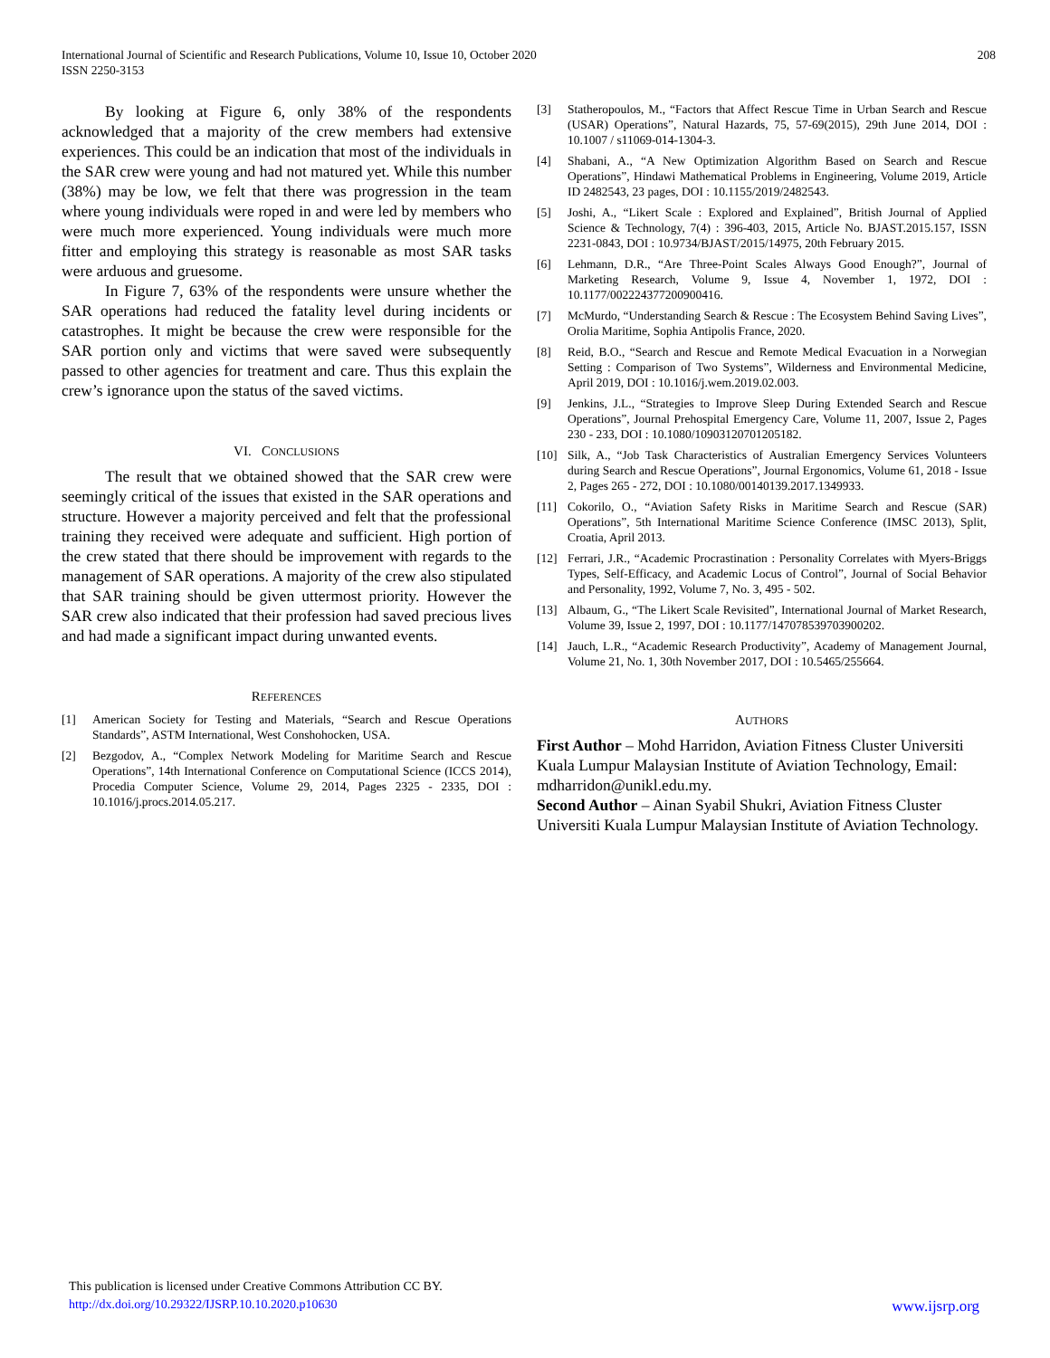International Journal of Scientific and Research Publications, Volume 10, Issue 10, October 2020
ISSN 2250-3153 208
By looking at Figure 6, only 38% of the respondents acknowledged that a majority of the crew members had extensive experiences. This could be an indication that most of the individuals in the SAR crew were young and had not matured yet. While this number (38%) may be low, we felt that there was progression in the team where young individuals were roped in and were led by members who were much more experienced. Young individuals were much more fitter and employing this strategy is reasonable as most SAR tasks were arduous and gruesome.
In Figure 7, 63% of the respondents were unsure whether the SAR operations had reduced the fatality level during incidents or catastrophes. It might be because the crew were responsible for the SAR portion only and victims that were saved were subsequently passed to other agencies for treatment and care. Thus this explain the crew’s ignorance upon the status of the saved victims.
VI. CONCLUSIONS
The result that we obtained showed that the SAR crew were seemingly critical of the issues that existed in the SAR operations and structure. However a majority perceived and felt that the professional training they received were adequate and sufficient. High portion of the crew stated that there should be improvement with regards to the management of SAR operations. A majority of the crew also stipulated that SAR training should be given uttermost priority. However the SAR crew also indicated that their profession had saved precious lives and had made a significant impact during unwanted events.
REFERENCES
[1] American Society for Testing and Materials, “Search and Rescue Operations Standards”, ASTM International, West Conshohocken, USA.
[2] Bezgodov, A., “Complex Network Modeling for Maritime Search and Rescue Operations”, 14th International Conference on Computational Science (ICCS 2014), Procedia Computer Science, Volume 29, 2014, Pages 2325 - 2335, DOI : 10.1016/j.procs.2014.05.217.
[3] Statheropoulos, M., “Factors that Affect Rescue Time in Urban Search and Rescue (USAR) Operations”, Natural Hazards, 75, 57-69(2015), 29th June 2014, DOI : 10.1007 / s11069-014-1304-3.
[4] Shabani, A., “A New Optimization Algorithm Based on Search and Rescue Operations”, Hindawi Mathematical Problems in Engineering, Volume 2019, Article ID 2482543, 23 pages, DOI : 10.1155/2019/2482543.
[5] Joshi, A., “Likert Scale : Explored and Explained”, British Journal of Applied Science & Technology, 7(4) : 396-403, 2015, Article No. BJAST.2015.157, ISSN 2231-0843, DOI : 10.9734/BJAST/2015/14975, 20th February 2015.
[6] Lehmann, D.R., “Are Three-Point Scales Always Good Enough?”, Journal of Marketing Research, Volume 9, Issue 4, November 1, 1972, DOI : 10.1177/002224377200900416.
[7] McMurdo, “Understanding Search & Rescue : The Ecosystem Behind Saving Lives”, Orolia Maritime, Sophia Antipolis France, 2020.
[8] Reid, B.O., “Search and Rescue and Remote Medical Evacuation in a Norwegian Setting : Comparison of Two Systems”, Wilderness and Environmental Medicine, April 2019, DOI : 10.1016/j.wem.2019.02.003.
[9] Jenkins, J.L., “Strategies to Improve Sleep During Extended Search and Rescue Operations”, Journal Prehospital Emergency Care, Volume 11, 2007, Issue 2, Pages 230 - 233, DOI : 10.1080/10903120701205182.
[10] Silk, A., “Job Task Characteristics of Australian Emergency Services Volunteers during Search and Rescue Operations”, Journal Ergonomics, Volume 61, 2018 - Issue 2, Pages 265 - 272, DOI : 10.1080/00140139.2017.1349933.
[11] Cokorilo, O., “Aviation Safety Risks in Maritime Search and Rescue (SAR) Operations”, 5th International Maritime Science Conference (IMSC 2013), Split, Croatia, April 2013.
[12] Ferrari, J.R., “Academic Procrastination : Personality Correlates with Myers-Briggs Types, Self-Efficacy, and Academic Locus of Control”, Journal of Social Behavior and Personality, 1992, Volume 7, No. 3, 495 - 502.
[13] Albaum, G., “The Likert Scale Revisited”, International Journal of Market Research, Volume 39, Issue 2, 1997, DOI : 10.1177/147078539703900202.
[14] Jauch, L.R., “Academic Research Productivity”, Academy of Management Journal, Volume 21, No. 1, 30th November 2017, DOI : 10.5465/255664.
AUTHORS
First Author – Mohd Harridon, Aviation Fitness Cluster Universiti Kuala Lumpur Malaysian Institute of Aviation Technology, Email: mdharridon@unikl.edu.my.
Second Author – Ainan Syabil Shukri, Aviation Fitness Cluster Universiti Kuala Lumpur Malaysian Institute of Aviation Technology.
This publication is licensed under Creative Commons Attribution CC BY.
http://dx.doi.org/10.29322/IJSRP.10.10.2020.p10630 www.ijsrp.org